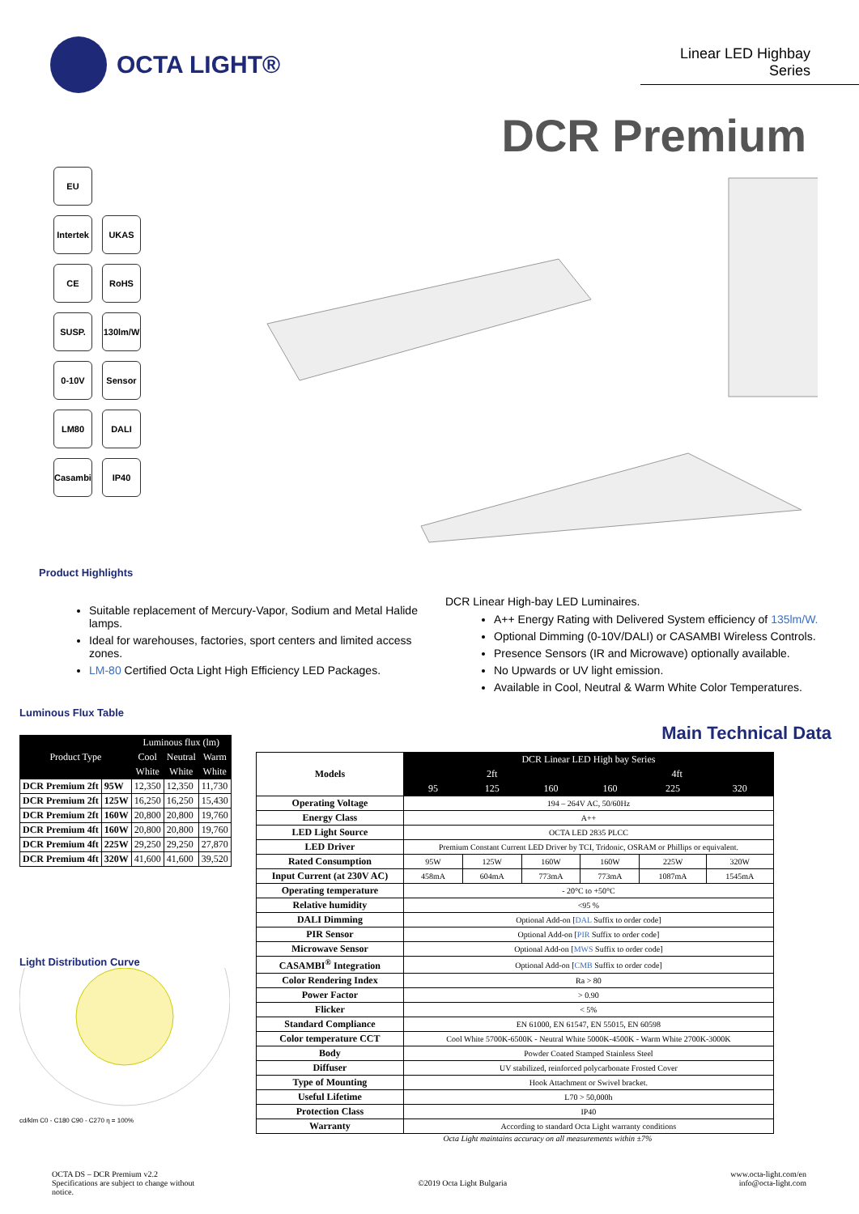OCTA LIGHT®
Linear LED Highbay Series
DCR Premium
EU
Intertek
UKAS
CE RoHS
SUSP.
130lm/W
0-10V Sensor
LM80 DALI
Casambi
IP40
Product Highlights
Suitable replacement of Mercury-Vapor, Sodium and Metal Halide lamps.
Ideal for warehouses, factories, sport centers and limited access zones.
LM-80 Certified Octa Light High Efficiency LED Packages.
DCR Linear High-bay LED Luminaires.
A++ Energy Rating with Delivered System efficiency of 135lm/W.
Optional Dimming (0-10V/DALI) or CASAMBI Wireless Controls.
Presence Sensors (IR and Microwave) optionally available.
No Upwards or UV light emission.
Available in Cool, Neutral & Warm White Color Temperatures.
Luminous Flux Table
| Product Type | | Luminous flux (lm) | | |
| --- | --- | --- | --- | --- |
| | | Cool | Neutral | Warm |
| | | White | White | White |
| DCR Premium 2ft | 95W | 12,350 | 12,350 | 11,730 |
| DCR Premium 2ft | 125W | 16,250 | 16,250 | 15,430 |
| DCR Premium 2ft | 160W | 20,800 | 20,800 | 19,760 |
| DCR Premium 4ft | 160W | 20,800 | 20,800 | 19,760 |
| DCR Premium 4ft | 225W | 29,250 | 29,250 | 27,870 |
| DCR Premium 4ft | 320W | 41,600 | 41,600 | 39,520 |
Light Distribution Curve
cd/klm C0 - C180 C90 - C270 η = 100%
Main Technical Data
| Models | DCR Linear LED High bay Series | | | | | |
| --- | --- | --- | --- | --- | --- | --- |
| | 2ft | | | 4ft | | |
| | 95 | 125 | 160 | 160 | 225 | 320 |
| Operating Voltage | 194 – 264V AC, 50/60Hz | | | | | |
| Energy Class | A++ | | | | | |
| LED Light Source | OCTA LED 2835 PLCC | | | | | |
| LED Driver | Premium Constant Current LED Driver by TCI, Tridonic, OSRAM or Phillips or equivalent. | | | | | |
| Rated Consumption | 95W | 125W | 160W | 160W | 225W | 320W |
| Input Current (at 230V AC) | 458mA | 604mA | 773mA | 773mA | 1087mA | 1545mA |
| Operating temperature | - 20°C to +50°C | | | | | |
| Relative humidity | <95 % | | | | | |
| DALI Dimming | Optional Add-on [ DAL Suffix to order code] | | | | | |
| PIR Sensor | Optional Add-on [ PIR Suffix to order code] | | | | | |
| Microwave Sensor | Optional Add-on [ MWS Suffix to order code] | | | | | |
| CASAMBI<sup>®</sup> Integration | Optional Add-on [ CMB Suffix to order code] | | | | | |
| Color Rendering Index | Ra > 80 | | | | | |
| Power Factor | > 0.90 | | | | | |
| Flicker | < 5% | | | | | |
| Standard Compliance | EN 61000, EN 61547, EN 55015, EN 60598 | | | | | |
| Color temperature CCT | Cool White 5700K-6500K - Neutral White 5000K-4500K - Warm White 2700K-3000K | | | | | |
| Body | Powder Coated Stamped Stainless Steel | | | | | |
| Diffuser | UV stabilized, reinforced polycarbonate Frosted Cover | | | | | |
| Type of Mounting | Hook Attachment or Swivel bracket. | | | | | |
| Useful Lifetime | L70 > 50,000h | | | | | |
| Protection Class | IP40 | | | | | |
| Warranty | According to standard Octa Light warranty conditions | | | | | |
Octa Light maintains accuracy on all measurements within ±7%
OCTA DS – DCR Premium v2.2
Specifications are subject to change without
notice.
©2019 Octa Light Bulgaria www.octa-light.com/en
info@octa-light.com